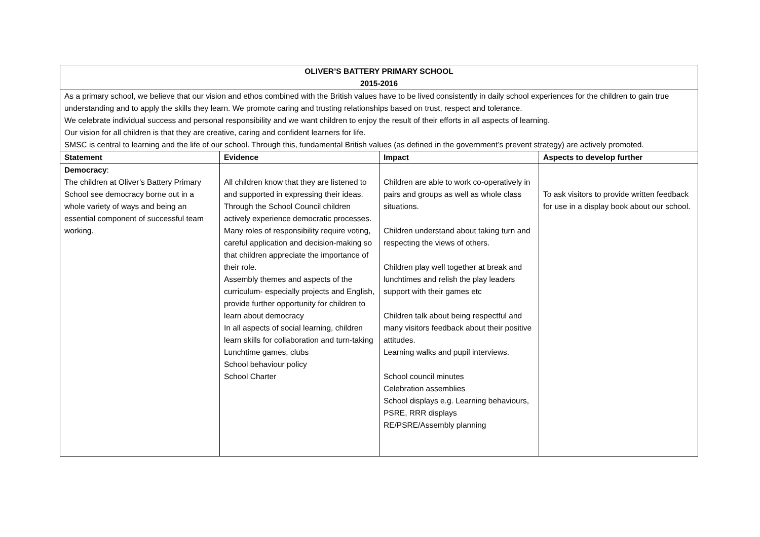| OLIVER’S BATTERY PRIMARY SCHOOL 2015-2016 | | | |
| As a primary school, we believe that our vision and ethos combined with the British values have to be lived consistently in daily school experiences for the children to gain true understanding and to apply the skills they learn. We promote caring and trusting relationships based on trust, respect and tolerance. We celebrate individual success and personal responsibility and we want children to enjoy the result of their efforts in all aspects of learning. Our vision for all children is that they are creative, caring and confident learners for life. SMSC is central to learning and the life of our school. Through this, fundamental British values (as defined in the government’s prevent strategy) are actively promoted. | | | |
| Statement | Evidence | Impact | Aspects to develop further |
| Democracy : The children at Oliver’s Battery Primary School see democracy borne out in a whole variety of ways and being an essential component of successful team working. | All children know that they are listened to and supported in expressing their ideas. Through the School Council children actively experience democratic processes. Many roles of responsibility require voting, careful application and decision-making so that children appreciate the importance of their role. Assembly themes and aspects of the curriculum- especially projects and English, provide further opportunity for children to learn about democracy In all aspects of social learning, children learn skills for collaboration and turn-taking Lunchtime games, clubs School behaviour policy School Charter | Children are able to work co-operatively in pairs and groups as well as whole class situations. Children understand about taking turn and respecting the views of others. Children play well together at break and lunchtimes and relish the play leaders support with their games etc Children talk about being respectful and many visitors feedback about their positive attitudes. Learning walks and pupil interviews. School council minutes Celebration assemblies School displays e.g. Learning behaviours, PSRE, RRR displays RE/PSRE/Assembly planning | To ask visitors to provide written feedback for use in a display book about our school. |